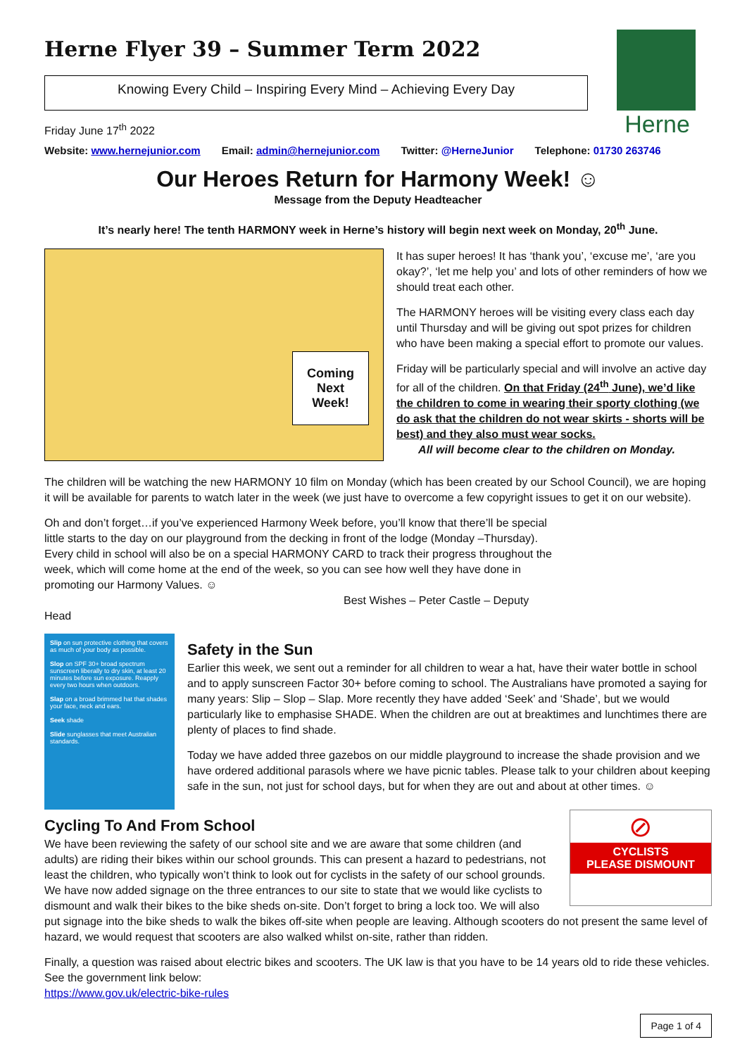Herne Flyer 39 – Summer Term 2022
Knowing Every Child – Inspiring Every Mind – Achieving Every Day
Herne
Friday June 17<sup>th</sup> 2022
Website: www.hernejunior.com Email: admin@hernejunior.com Twitter: @HerneJunior Telephone: 01730 263746
Our Heroes Return for Harmony Week! ☺
Message from the Deputy Headteacher
It’s nearly here! The tenth HARMONY week in Herne’s history will begin next week on Monday, 20<sup>th</sup> June.
Coming
Next
Week!
COLLABORATION ENJOYMENT MOTIVATION RESPECT GOLD HERO HONESTY INDEPENDENCE
It has super heroes! It has ‘thank you’, ‘excuse me’, ‘are you okay?’, ‘let me help you’ and lots of other reminders of how we should treat each other.
The HARMONY heroes will be visiting every class each day until Thursday and will be giving out spot prizes for children who have been making a special effort to promote our values.
Friday will be particularly special and will involve an active day for all of the children. On that Friday (24<sup>th</sup> June), we’d like the children to come in wearing their sporty clothing (we do ask that the children do not wear skirts - shorts will be best) and they also must wear socks.
All will become clear to the children on Monday.
The children will be watching the new HARMONY 10 film on Monday (which has been created by our School Council), we are hoping it will be available for parents to watch later in the week (we just have to overcome a few copyright issues to get it on our website).
Oh and don’t forget…if you’ve experienced Harmony Week before, you’ll know that there’ll be special little starts to the day on our playground from the decking in front of the lodge (Monday –Thursday). Every child in school will also be on a special HARMONY CARD to track their progress throughout the week, which will come home at the end of the week, so you can see how well they have done in promoting our Harmony Values. ☺
Best Wishes – Peter Castle – Deputy Head
Slip on sun protective clothing that covers as much of your body as possible.
Slop on SPF 30+ broad spectrum sunscreen liberally to dry skin, at least 20 minutes before sun exposure. Reapply every two hours when outdoors.
Slap on a broad brimmed hat that shades your face, neck and ears.
Seek shade
Slide sunglasses that meet Australian standards.
Safety in the Sun
Earlier this week, we sent out a reminder for all children to wear a hat, have their water bottle in school and to apply sunscreen Factor 30+ before coming to school. The Australians have promoted a saying for many years: Slip – Slop – Slap. More recently they have added ‘Seek’ and ‘Shade’, but we would particularly like to emphasise SHADE. When the children are out at breaktimes and lunchtimes there are plenty of places to find shade.
Today we have added three gazebos on our middle playground to increase the shade provision and we have ordered additional parasols where we have picnic tables. Please talk to your children about keeping safe in the sun, not just for school days, but for when they are out and about at other times. ☺
⊘
CYCLISTS
PLEASE DISMOUNT
Cycling To And From School
We have been reviewing the safety of our school site and we are aware that some children (and adults) are riding their bikes within our school grounds. This can present a hazard to pedestrians, not least the children, who typically won’t think to look out for cyclists in the safety of our school grounds. We have now added signage on the three entrances to our site to state that we would like cyclists to dismount and walk their bikes to the bike sheds on-site. Don’t forget to bring a lock too. We will also put signage into the bike sheds to walk the bikes off-site when people are leaving. Although scooters do not present the same level of hazard, we would request that scooters are also walked whilst on-site, rather than ridden.
Finally, a question was raised about electric bikes and scooters. The UK law is that you have to be 14 years old to ride these vehicles. See the government link below:
https://www.gov.uk/electric-bike-rules
Page 1 of 4